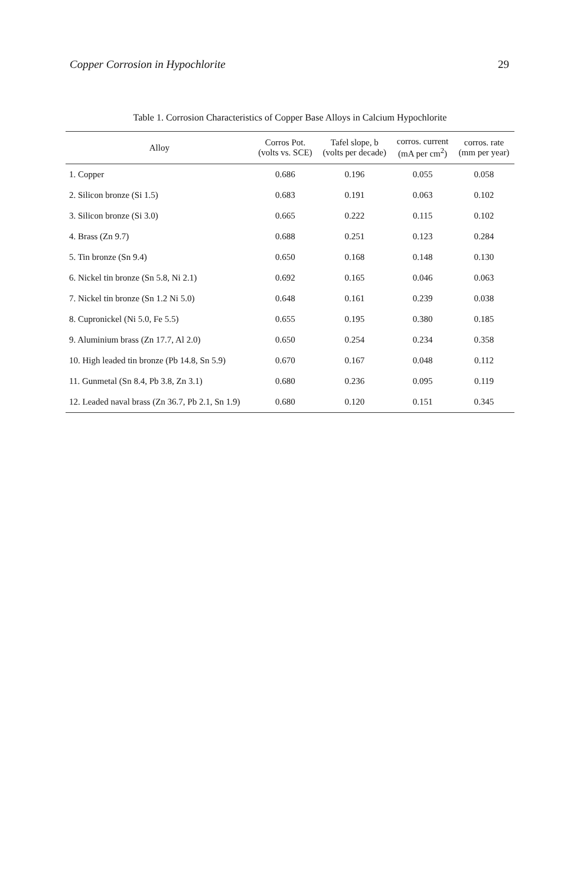Copper Corrosion in Hypochlorite 29
Table 1. Corrosion Characteristics of Copper Base Alloys in Calcium Hypochlorite
| Alloy | Corros Pot. (volts vs. SCE) | Tafel slope, b (volts per decade) | corros. current (mA per cm<sup>2</sup>) | corros. rate (mm per year) |
| --- | --- | --- | --- | --- |
| 1. Copper | 0.686 | 0.196 | 0.055 | 0.058 |
| 2. Silicon bronze (Si 1.5) | 0.683 | 0.191 | 0.063 | 0.102 |
| 3. Silicon bronze (Si 3.0) | 0.665 | 0.222 | 0.115 | 0.102 |
| 4. Brass (Zn 9.7) | 0.688 | 0.251 | 0.123 | 0.284 |
| 5. Tin bronze (Sn 9.4) | 0.650 | 0.168 | 0.148 | 0.130 |
| 6. Nickel tin bronze (Sn 5.8, Ni 2.1) | 0.692 | 0.165 | 0.046 | 0.063 |
| 7. Nickel tin bronze (Sn 1.2 Ni 5.0) | 0.648 | 0.161 | 0.239 | 0.038 |
| 8. Cupronickel (Ni 5.0, Fe 5.5) | 0.655 | 0.195 | 0.380 | 0.185 |
| 9. Aluminium brass (Zn 17.7, Al 2.0) | 0.650 | 0.254 | 0.234 | 0.358 |
| 10. High leaded tin bronze (Pb 14.8, Sn 5.9) | 0.670 | 0.167 | 0.048 | 0.112 |
| 11. Gunmetal (Sn 8.4, Pb 3.8, Zn 3.1) | 0.680 | 0.236 | 0.095 | 0.119 |
| 12. Leaded naval brass (Zn 36.7, Pb 2.1, Sn 1.9) | 0.680 | 0.120 | 0.151 | 0.345 |